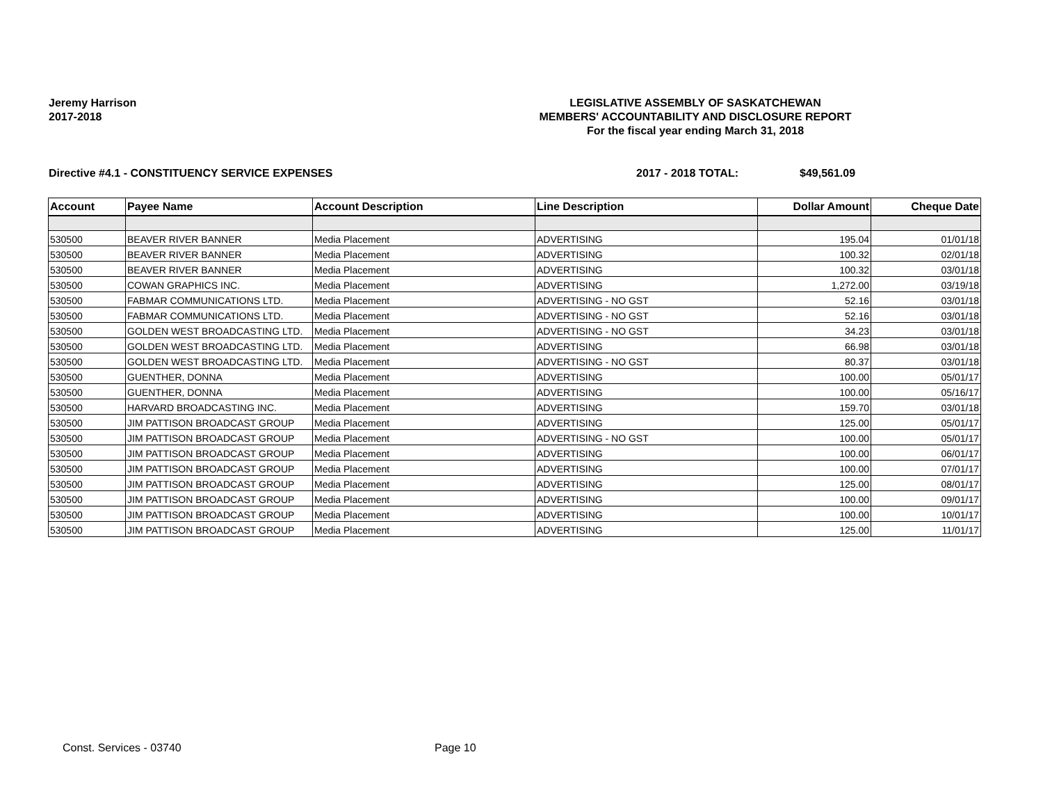Jeremy Harrison
2017-2018
LEGISLATIVE ASSEMBLY OF SASKATCHEWAN
MEMBERS' ACCOUNTABILITY AND DISCLOSURE REPORT
For the fiscal year ending March 31, 2018
Directive #4.1 - CONSTITUENCY SERVICE EXPENSES 2017 - 2018 TOTAL: $49,561.09
| Account | Payee Name | Account Description | Line Description | Dollar Amount | Cheque Date |
| --- | --- | --- | --- | --- | --- |
| 530500 | BEAVER RIVER BANNER | Media Placement | ADVERTISING | 195.04 | 01/01/18 |
| 530500 | BEAVER RIVER BANNER | Media Placement | ADVERTISING | 100.32 | 02/01/18 |
| 530500 | BEAVER RIVER BANNER | Media Placement | ADVERTISING | 100.32 | 03/01/18 |
| 530500 | COWAN GRAPHICS INC. | Media Placement | ADVERTISING | 1,272.00 | 03/19/18 |
| 530500 | FABMAR COMMUNICATIONS LTD. | Media Placement | ADVERTISING - NO GST | 52.16 | 03/01/18 |
| 530500 | FABMAR COMMUNICATIONS LTD. | Media Placement | ADVERTISING - NO GST | 52.16 | 03/01/18 |
| 530500 | GOLDEN WEST BROADCASTING LTD. | Media Placement | ADVERTISING - NO GST | 34.23 | 03/01/18 |
| 530500 | GOLDEN WEST BROADCASTING LTD. | Media Placement | ADVERTISING | 66.98 | 03/01/18 |
| 530500 | GOLDEN WEST BROADCASTING LTD. | Media Placement | ADVERTISING - NO GST | 80.37 | 03/01/18 |
| 530500 | GUENTHER, DONNA | Media Placement | ADVERTISING | 100.00 | 05/01/17 |
| 530500 | GUENTHER, DONNA | Media Placement | ADVERTISING | 100.00 | 05/16/17 |
| 530500 | HARVARD BROADCASTING INC. | Media Placement | ADVERTISING | 159.70 | 03/01/18 |
| 530500 | JIM PATTISON BROADCAST GROUP | Media Placement | ADVERTISING | 125.00 | 05/01/17 |
| 530500 | JIM PATTISON BROADCAST GROUP | Media Placement | ADVERTISING - NO GST | 100.00 | 05/01/17 |
| 530500 | JIM PATTISON BROADCAST GROUP | Media Placement | ADVERTISING | 100.00 | 06/01/17 |
| 530500 | JIM PATTISON BROADCAST GROUP | Media Placement | ADVERTISING | 100.00 | 07/01/17 |
| 530500 | JIM PATTISON BROADCAST GROUP | Media Placement | ADVERTISING | 125.00 | 08/01/17 |
| 530500 | JIM PATTISON BROADCAST GROUP | Media Placement | ADVERTISING | 100.00 | 09/01/17 |
| 530500 | JIM PATTISON BROADCAST GROUP | Media Placement | ADVERTISING | 100.00 | 10/01/17 |
| 530500 | JIM PATTISON BROADCAST GROUP | Media Placement | ADVERTISING | 125.00 | 11/01/17 |
Const. Services - 03740 Page 10